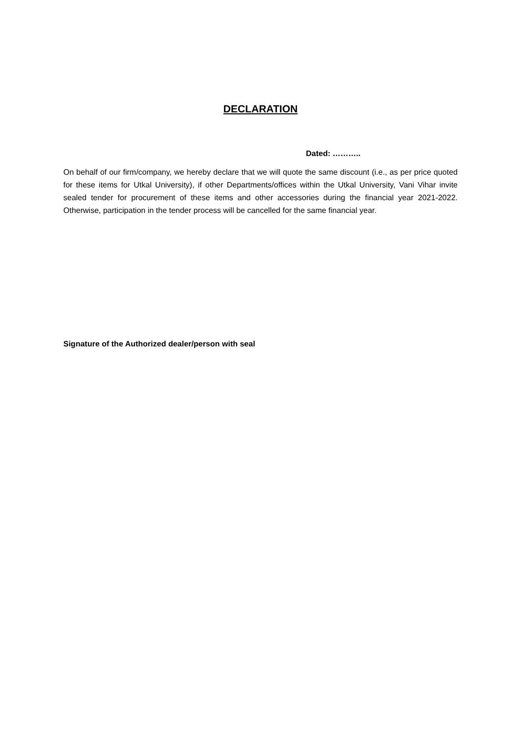DECLARATION
Dated: ………..
On behalf of our firm/company, we hereby declare that we will quote the same discount (i.e., as per price quoted for these items for Utkal University), if other Departments/offices within the Utkal University, Vani Vihar invite sealed tender for procurement of these items and other accessories during the financial year 2021-2022. Otherwise, participation in the tender process will be cancelled for the same financial year.
Signature of the Authorized dealer/person with seal